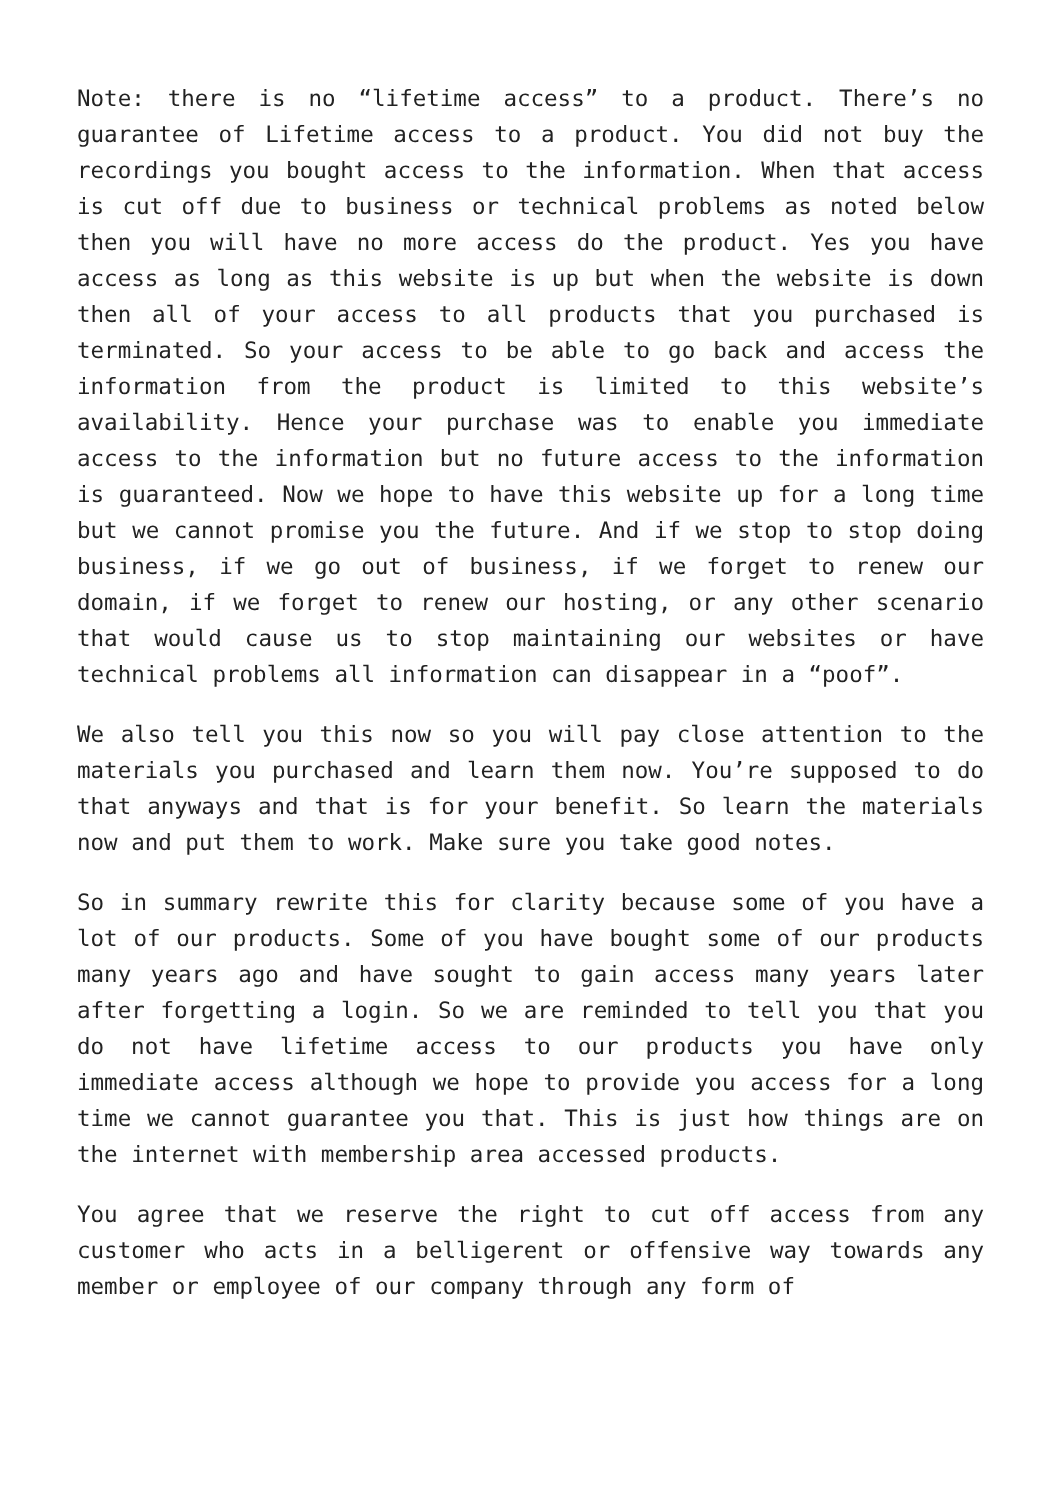Note: there is no “lifetime access” to a product. There’s no guarantee of Lifetime access to a product. You did not buy the recordings you bought access to the information. When that access is cut off due to business or technical problems as noted below then you will have no more access do the product. Yes you have access as long as this website is up but when the website is down then all of your access to all products that you purchased is terminated. So your access to be able to go back and access the information from the product is limited to this website’s availability. Hence your purchase was to enable you immediate access to the information but no future access to the information is guaranteed. Now we hope to have this website up for a long time but we cannot promise you the future. And if we stop to stop doing business, if we go out of business, if we forget to renew our domain, if we forget to renew our hosting, or any other scenario that would cause us to stop maintaining our websites or have technical problems all information can disappear in a “poof”.
We also tell you this now so you will pay close attention to the materials you purchased and learn them now. You’re supposed to do that anyways and that is for your benefit. So learn the materials now and put them to work. Make sure you take good notes.
So in summary rewrite this for clarity because some of you have a lot of our products. Some of you have bought some of our products many years ago and have sought to gain access many years later after forgetting a login. So we are reminded to tell you that you do not have lifetime access to our products you have only immediate access although we hope to provide you access for a long time we cannot guarantee you that. This is just how things are on the internet with membership area accessed products.
You agree that we reserve the right to cut off access from any customer who acts in a belligerent or offensive way towards any member or employee of our company through any form of